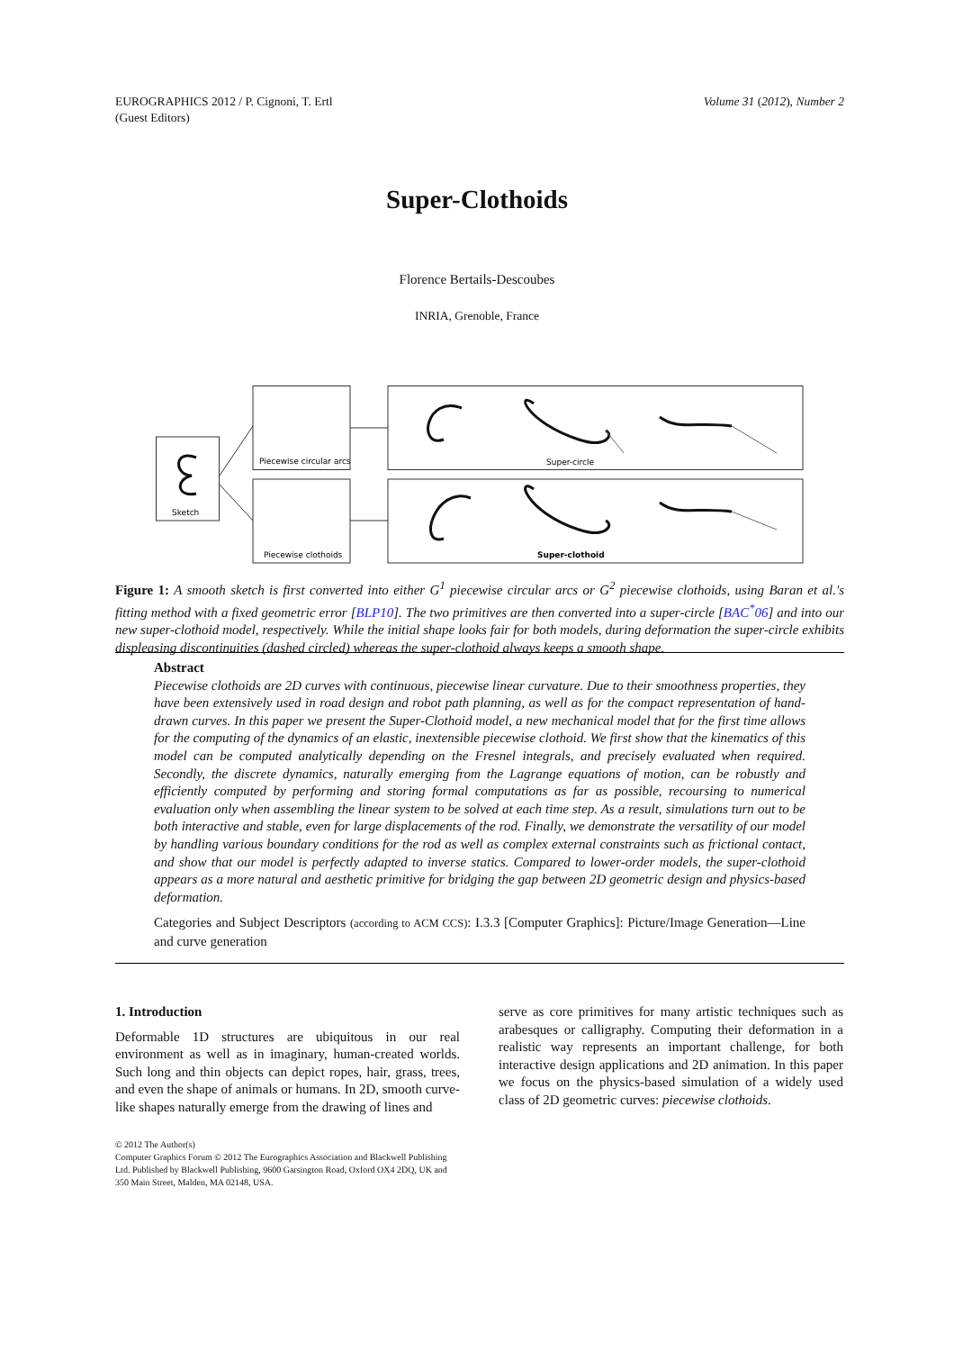EUROGRAPHICS 2012 / P. Cignoni, T. Ertl
(Guest Editors)
Volume 31 (2012), Number 2
Super-Clothoids
Florence Bertails-Descoubes
INRIA, Grenoble, France
Sketch
Piecewise circular arcs
Piecewise clothoids
Super-circle
Super-clothoid
Figure 1: A smooth sketch is first converted into either G<sup>1</sup> piecewise circular arcs or G<sup>2</sup> piecewise clothoids, using Baran et al.'s fitting method with a fixed geometric error [BLP10]. The two primitives are then converted into a super-circle [BAC<sup>*</sup>06] and into our new super-clothoid model, respectively. While the initial shape looks fair for both models, during deformation the super-circle exhibits displeasing discontinuities (dashed circled) whereas the super-clothoid always keeps a smooth shape.
Abstract
Piecewise clothoids are 2D curves with continuous, piecewise linear curvature. Due to their smoothness properties, they have been extensively used in road design and robot path planning, as well as for the compact representation of hand-drawn curves. In this paper we present the Super-Clothoid model, a new mechanical model that for the first time allows for the computing of the dynamics of an elastic, inextensible piecewise clothoid. We first show that the kinematics of this model can be computed analytically depending on the Fresnel integrals, and precisely evaluated when required. Secondly, the discrete dynamics, naturally emerging from the Lagrange equations of motion, can be robustly and efficiently computed by performing and storing formal computations as far as possible, recoursing to numerical evaluation only when assembling the linear system to be solved at each time step. As a result, simulations turn out to be both interactive and stable, even for large displacements of the rod. Finally, we demonstrate the versatility of our model by handling various boundary conditions for the rod as well as complex external constraints such as frictional contact, and show that our model is perfectly adapted to inverse statics. Compared to lower-order models, the super-clothoid appears as a more natural and aesthetic primitive for bridging the gap between 2D geometric design and physics-based deformation.
Categories and Subject Descriptors (according to ACM CCS): I.3.3 [Computer Graphics]: Picture/Image Generation—Line and curve generation
1. Introduction
Deformable 1D structures are ubiquitous in our real environment as well as in imaginary, human-created worlds. Such long and thin objects can depict ropes, hair, grass, trees, and even the shape of animals or humans. In 2D, smooth curve-like shapes naturally emerge from the drawing of lines and
serve as core primitives for many artistic techniques such as arabesques or calligraphy. Computing their deformation in a realistic way represents an important challenge, for both interactive design applications and 2D animation. In this paper we focus on the physics-based simulation of a widely used class of 2D geometric curves: piecewise clothoids.
© 2012 The Author(s)
Computer Graphics Forum © 2012 The Eurographics Association and Blackwell Publishing Ltd. Published by Blackwell Publishing, 9600 Garsington Road, Oxford OX4 2DQ, UK and 350 Main Street, Malden, MA 02148, USA.